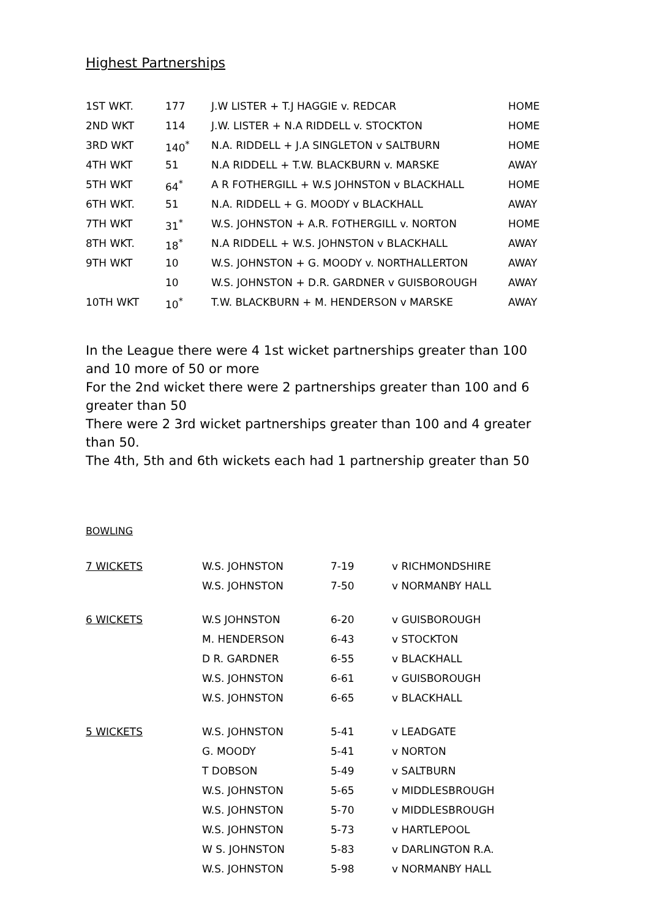Highest Partnerships
| 1ST WKT. | 177 | J.W LISTER + T.J HAGGIE v. REDCAR | HOME |
| 2ND WKT | 114 | J.W. LISTER + N.A RIDDELL v. STOCKTON | HOME |
| 3RD WKT | 140<sup>*</sup> | N.A. RIDDELL + J.A SINGLETON v SALTBURN | HOME |
| 4TH WKT | 51 | N.A RIDDELL + T.W. BLACKBURN v. MARSKE | AWAY |
| 5TH WKT | 64<sup>*</sup> | A R FOTHERGILL + W.S JOHNSTON v BLACKHALL | HOME |
| 6TH WKT. | 51 | N.A. RIDDELL + G. MOODY v BLACKHALL | AWAY |
| 7TH WKT | 31<sup>*</sup> | W.S. JOHNSTON + A.R. FOTHERGILL v. NORTON | HOME |
| 8TH WKT. | 18<sup>*</sup> | N.A RIDDELL + W.S. JOHNSTON v BLACKHALL | AWAY |
| 9TH WKT | 10 | W.S. JOHNSTON + G. MOODY v. NORTHALLERTON | AWAY |
| | 10 | W.S. JOHNSTON + D.R. GARDNER v GUISBOROUGH | AWAY |
| 10TH WKT | 10<sup>*</sup> | T.W. BLACKBURN + M. HENDERSON v MARSKE | AWAY |
In the League there were 4 1st wicket partnerships greater than 100 and 10 more of 50 or more
For the 2nd wicket there were 2 partnerships greater than 100 and 6 greater than 50
There were 2 3rd wicket partnerships greater than 100 and 4 greater than 50.
The 4th, 5th and 6th wickets each had 1 partnership greater than 50
BOWLING
| 7 WICKETS | W.S. JOHNSTON | 7-19 | v RICHMONDSHIRE |
| | W.S. JOHNSTON | 7-50 | v NORMANBY HALL |
| 6 WICKETS | W.S JOHNSTON | 6-20 | v GUISBOROUGH |
| | M. HENDERSON | 6-43 | v STOCKTON |
| | D R. GARDNER | 6-55 | v BLACKHALL |
| | W.S. JOHNSTON | 6-61 | v GUISBOROUGH |
| | W.S. JOHNSTON | 6-65 | v BLACKHALL |
| 5 WICKETS | W.S. JOHNSTON | 5-41 | v LEADGATE |
| | G. MOODY | 5-41 | v NORTON |
| | T DOBSON | 5-49 | v SALTBURN |
| | W.S. JOHNSTON | 5-65 | v MIDDLESBROUGH |
| | W.S. JOHNSTON | 5-70 | v MIDDLESBROUGH |
| | W.S. JOHNSTON | 5-73 | v HARTLEPOOL |
| | W S. JOHNSTON | 5-83 | v DARLINGTON R.A. |
| | W.S. JOHNSTON | 5-98 | v NORMANBY HALL |